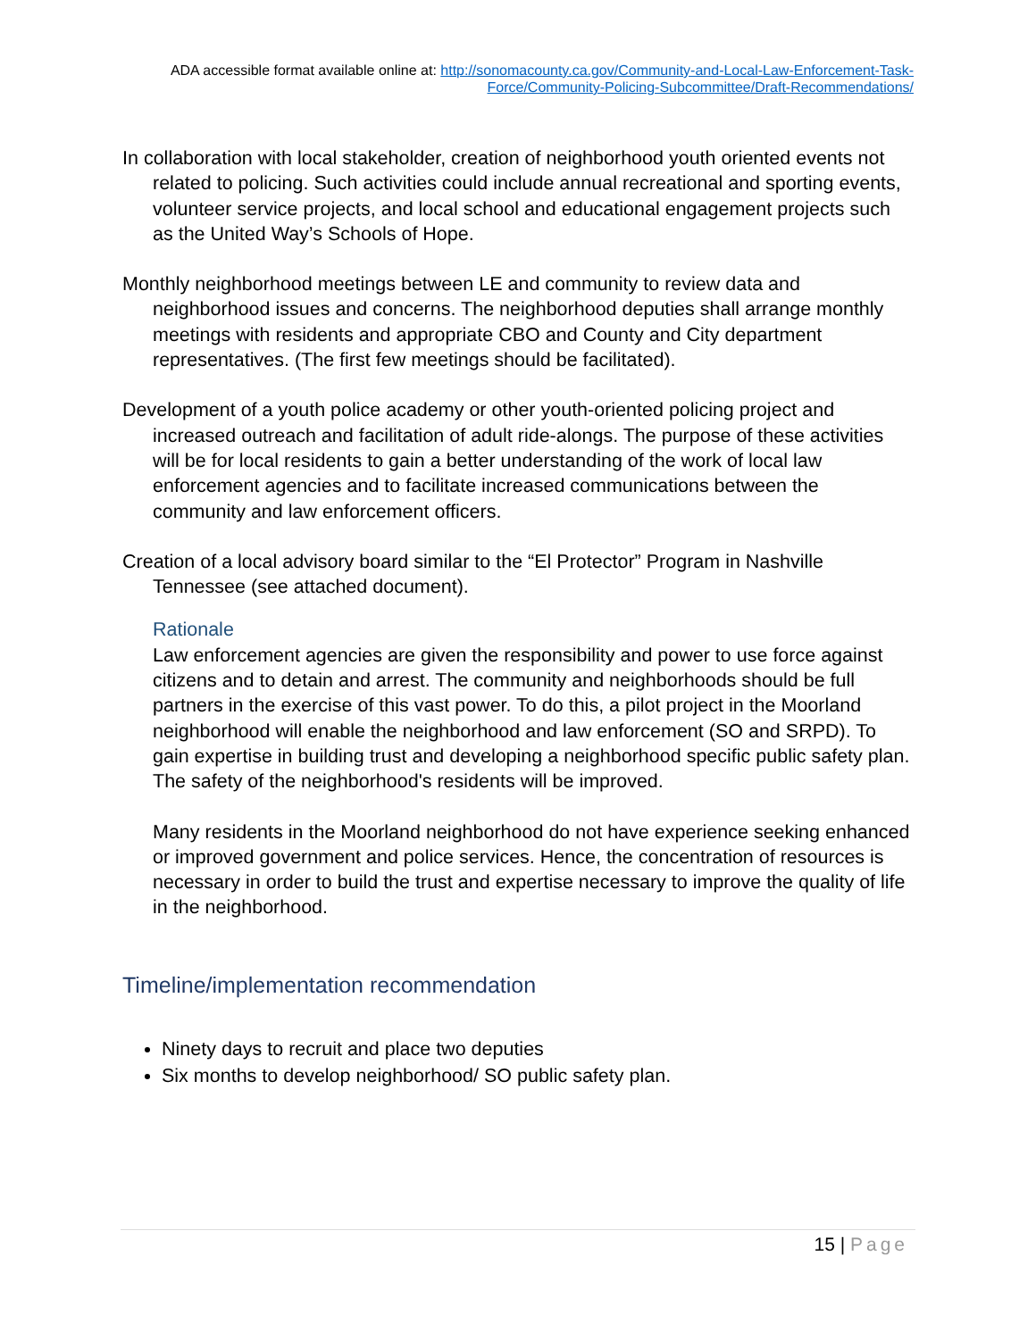ADA accessible format available online at: http://sonomacounty.ca.gov/Community-and-Local-Law-Enforcement-Task-Force/Community-Policing-Subcommittee/Draft-Recommendations/
In collaboration with local stakeholder, creation of neighborhood youth oriented events not related to policing. Such activities could include annual recreational and sporting events, volunteer service projects, and local school and educational engagement projects such as the United Way’s Schools of Hope.
Monthly neighborhood meetings between LE and community to review data and neighborhood issues and concerns. The neighborhood deputies shall arrange monthly meetings with residents and appropriate CBO and County and City department representatives. (The first few meetings should be facilitated).
Development of a youth police academy or other youth-oriented policing project and increased outreach and facilitation of adult ride-alongs. The purpose of these activities will be for local residents to gain a better understanding of the work of local law enforcement agencies and to facilitate increased communications between the community and law enforcement officers.
Creation of a local advisory board similar to the “El Protector” Program in Nashville Tennessee (see attached document).
Rationale
Law enforcement agencies are given the responsibility and power to use force against citizens and to detain and arrest. The community and neighborhoods should be full partners in the exercise of this vast power. To do this, a pilot project in the Moorland neighborhood will enable the neighborhood and law enforcement (SO and SRPD). To gain expertise in building trust and developing a neighborhood specific public safety plan. The safety of the neighborhood's residents will be improved.
Many residents in the Moorland neighborhood do not have experience seeking enhanced or improved government and police services. Hence, the concentration of resources is necessary in order to build the trust and expertise necessary to improve the quality of life in the neighborhood.
Timeline/implementation recommendation
Ninety days to recruit and place two deputies
Six months to develop neighborhood/ SO public safety plan.
15 | Page